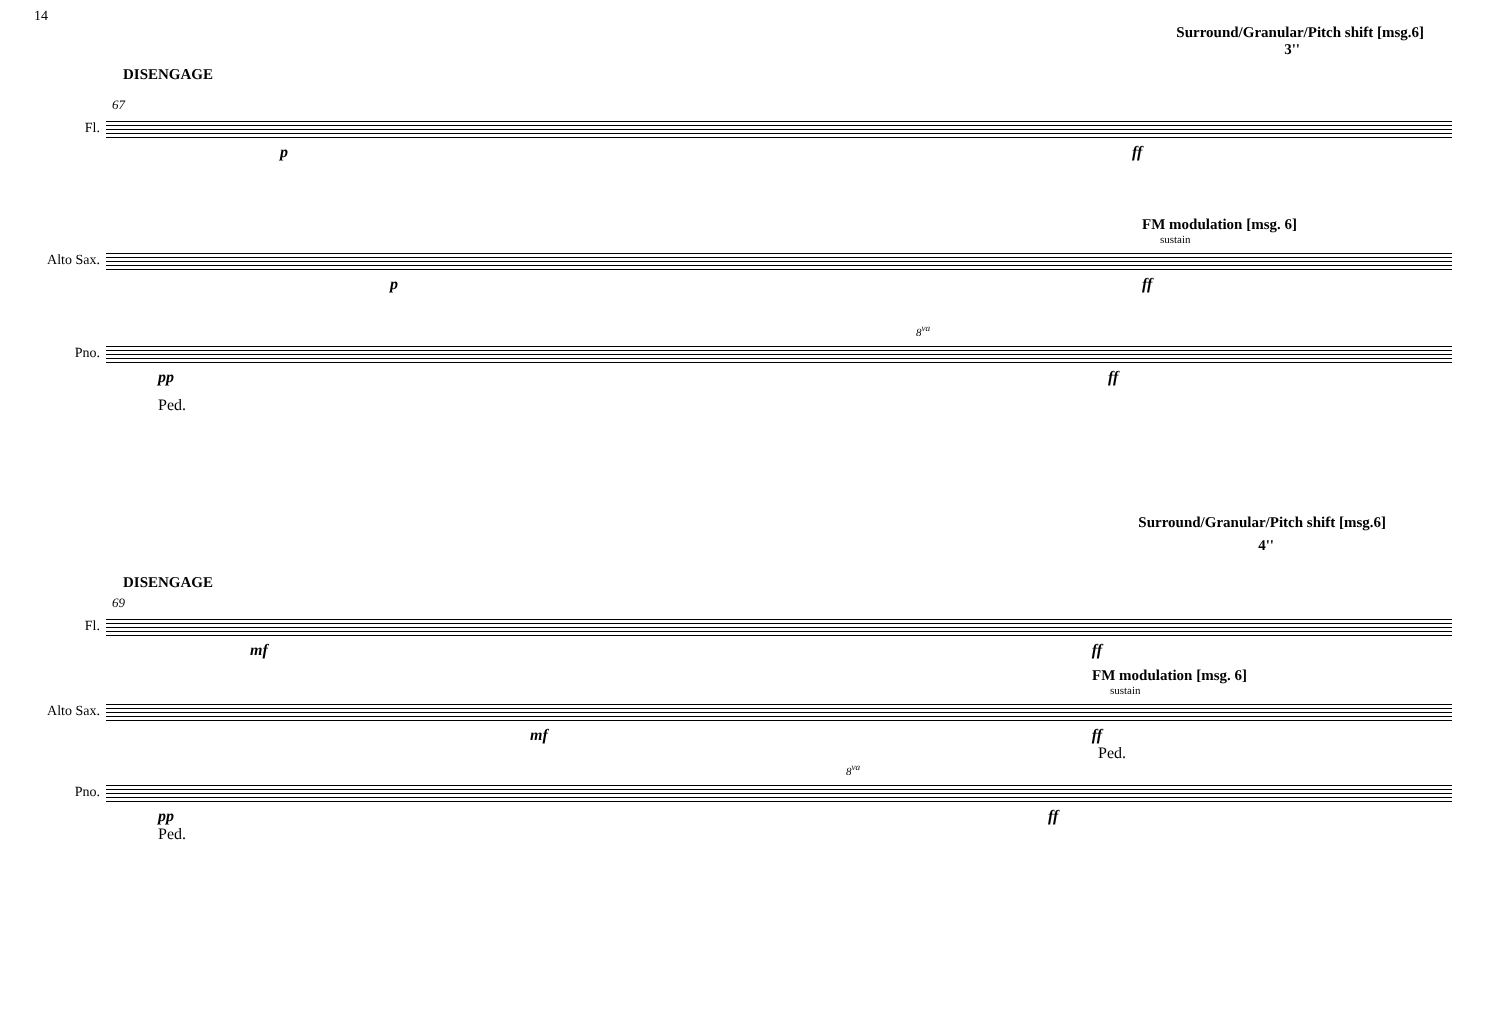14
Surround/Granular/Pitch shift [msg.6]
3''
DISENGAGE
67
Fl.
p ff
FM modulation [msg. 6]
sustain
Alto Sax.
p ff
8<sup>va</sup>
Pno.
pp ff
Ped.
Surround/Granular/Pitch shift [msg.6]
4''
DISENGAGE
69
Fl.
mf ff
FM modulation [msg. 6]
sustain
Alto Sax.
mf ff
Ped.
8<sup>va</sup>
Pno.
pp ff
Ped.